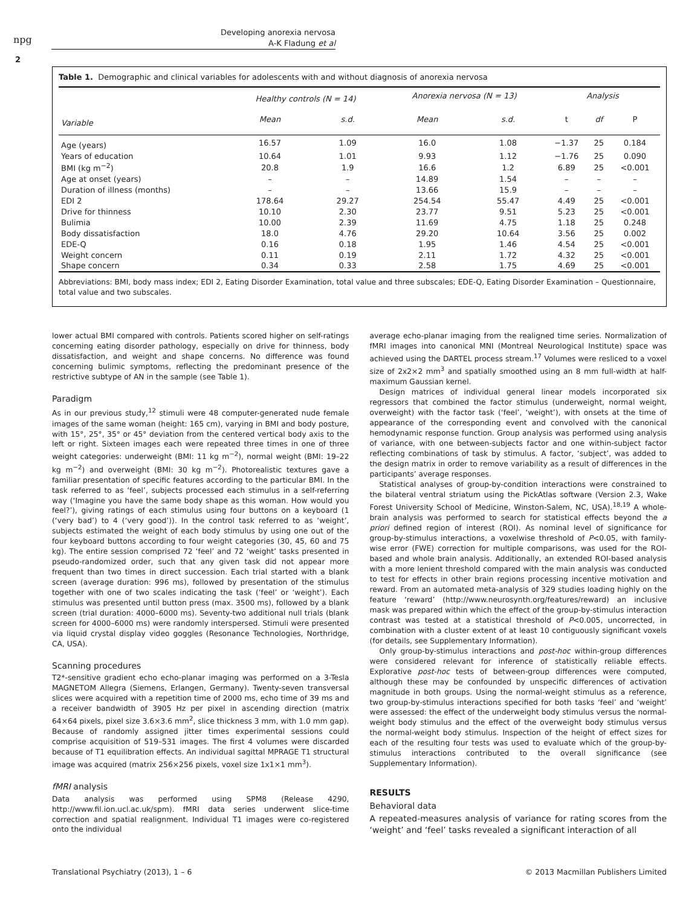npg
2
Developing anorexia nervosa
A-K Fladung et al
Table 1. Demographic and clinical variables for adolescents with and without diagnosis of anorexia nervosa
| | Healthy controls (N = 14) | | Anorexia nervosa (N = 13) | | Analysis | | |
| --- | --- | --- | --- | --- | --- | --- | --- |
| Variable | Mean | s.d. | Mean | s.d. | t | df | P |
| Age (years) | 16.57 | 1.09 | 16.0 | 1.08 | −1.37 | 25 | 0.184 |
| Years of education | 10.64 | 1.01 | 9.93 | 1.12 | −1.76 | 25 | 0.090 |
| BMI (kg m<sup>−2</sup>) | 20.8 | 1.9 | 16.6 | 1.2 | 6.89 | 25 | <0.001 |
| Age at onset (years) | – | – | 14.89 | 1.54 | – | – | – |
| Duration of illness (months) | – | – | 13.66 | 15.9 | – | – | – |
| EDI 2 | 178.64 | 29.27 | 254.54 | 55.47 | 4.49 | 25 | <0.001 |
| Drive for thinness | 10.10 | 2.30 | 23.77 | 9.51 | 5.23 | 25 | <0.001 |
| Bulimia | 10.00 | 2.39 | 11.69 | 4.75 | 1.18 | 25 | 0.248 |
| Body dissatisfaction | 18.0 | 4.76 | 29.20 | 10.64 | 3.56 | 25 | 0.002 |
| EDE-Q | 0.16 | 0.18 | 1.95 | 1.46 | 4.54 | 25 | <0.001 |
| Weight concern | 0.11 | 0.19 | 2.11 | 1.72 | 4.32 | 25 | <0.001 |
| Shape concern | 0.34 | 0.33 | 2.58 | 1.75 | 4.69 | 25 | <0.001 |
Abbreviations: BMI, body mass index; EDI 2, Eating Disorder Examination, total value and three subscales; EDE-Q, Eating Disorder Examination – Questionnaire, total value and two subscales.
lower actual BMI compared with controls. Patients scored higher on self-ratings concerning eating disorder pathology, especially on drive for thinness, body dissatisfaction, and weight and shape concerns. No difference was found concerning bulimic symptoms, reflecting the predominant presence of the restrictive subtype of AN in the sample (see Table 1).
Paradigm
As in our previous study,<sup>12</sup> stimuli were 48 computer-generated nude female images of the same woman (height: 165 cm), varying in BMI and body posture, with 15°, 25°, 35° or 45° deviation from the centered vertical body axis to the left or right. Sixteen images each were repeated three times in one of three weight categories: underweight (BMI: 11 kg m<sup>−2</sup>), normal weight (BMI: 19–22 kg m<sup>−2</sup>) and overweight (BMI: 30 kg m<sup>−2</sup>). Photorealistic textures gave a familiar presentation of specific features according to the particular BMI. In the task referred to as ‘feel’, subjects processed each stimulus in a self-referring way (‘Imagine you have the same body shape as this woman. How would you feel?’), giving ratings of each stimulus using four buttons on a keyboard (1 (‘very bad’) to 4 (‘very good’)). In the control task referred to as ‘weight’, subjects estimated the weight of each body stimulus by using one out of the four keyboard buttons according to four weight categories (30, 45, 60 and 75 kg). The entire session comprised 72 ‘feel’ and 72 ‘weight’ tasks presented in pseudo-randomized order, such that any given task did not appear more frequent than two times in direct succession. Each trial started with a blank screen (average duration: 996 ms), followed by presentation of the stimulus together with one of two scales indicating the task (‘feel’ or ‘weight’). Each stimulus was presented until button press (max. 3500 ms), followed by a blank screen (trial duration: 4000–6000 ms). Seventy-two additional null trials (blank screen for 4000–6000 ms) were randomly interspersed. Stimuli were presented via liquid crystal display video goggles (Resonance Technologies, Northridge, CA, USA).
Scanning procedures
T2*-sensitive gradient echo echo-planar imaging was performed on a 3-Tesla MAGNETOM Allegra (Siemens, Erlangen, Germany). Twenty-seven transversal slices were acquired with a repetition time of 2000 ms, echo time of 39 ms and a receiver bandwidth of 3905 Hz per pixel in ascending direction (matrix 64×64 pixels, pixel size 3.6×3.6 mm<sup>2</sup>, slice thickness 3 mm, with 1.0 mm gap). Because of randomly assigned jitter times experimental sessions could comprise acquisition of 519–531 images. The first 4 volumes were discarded because of T1 equilibration effects. An individual sagittal MPRAGE T1 structural image was acquired (matrix 256×256 pixels, voxel size 1x1×1 mm<sup>3</sup>).
fMRI analysis
Data analysis was performed using SPM8 (Release 4290, http://www.fil.ion.ucl.ac.uk/spm). fMRI data series underwent slice-time correction and spatial realignment. Individual T1 images were co-registered onto the individual
average echo-planar imaging from the realigned time series. Normalization of fMRI images into canonical MNI (Montreal Neurological Institute) space was achieved using the DARTEL process stream.<sup>17</sup> Volumes were resliced to a voxel size of 2x2×2 mm<sup>3</sup> and spatially smoothed using an 8 mm full-width at half-maximum Gaussian kernel.
Design matrices of individual general linear models incorporated six regressors that combined the factor stimulus (underweight, normal weight, overweight) with the factor task (‘feel’, ‘weight’), with onsets at the time of appearance of the corresponding event and convolved with the canonical hemodynamic response function. Group analysis was performed using analysis of variance, with one between-subjects factor and one within-subject factor reflecting combinations of task by stimulus. A factor, ‘subject’, was added to the design matrix in order to remove variability as a result of differences in the participants’ average responses.
Statistical analyses of group-by-condition interactions were constrained to the bilateral ventral striatum using the PickAtlas software (Version 2.3, Wake Forest University School of Medicine, Winston-Salem, NC, USA).<sup>18,19</sup> A whole-brain analysis was performed to search for statistical effects beyond the a priori defined region of interest (ROI). As nominal level of significance for group-by-stimulus interactions, a voxelwise threshold of P<0.05, with family-wise error (FWE) correction for multiple comparisons, was used for the ROI-based and whole brain analysis. Additionally, an extended ROI-based analysis with a more lenient threshold compared with the main analysis was conducted to test for effects in other brain regions processing incentive motivation and reward. From an automated meta-analysis of 329 studies loading highly on the feature ‘reward’ (http://www.neurosynth.org/features/reward) an inclusive mask was prepared within which the effect of the group-by-stimulus interaction contrast was tested at a statistical threshold of P<0.005, uncorrected, in combination with a cluster extent of at least 10 contiguously significant voxels (for details, see Supplementary Information).
Only group-by-stimulus interactions and post-hoc within-group differences were considered relevant for inference of statistically reliable effects. Explorative post-hoc tests of between-group differences were computed, although these may be confounded by unspecific differences of activation magnitude in both groups. Using the normal-weight stimulus as a reference, two group-by-stimulus interactions specified for both tasks ‘feel’ and ‘weight’ were assessed: the effect of the underweight body stimulus versus the normal-weight body stimulus and the effect of the overweight body stimulus versus the normal-weight body stimulus. Inspection of the height of effect sizes for each of the resulting four tests was used to evaluate which of the group-by-stimulus interactions contributed to the overall significance (see Supplementary Information).
RESULTS
Behavioral data
A repeated-measures analysis of variance for rating scores from the ‘weight’ and ‘feel’ tasks revealed a significant interaction of all
Translational Psychiatry (2013), 1 – 6 © 2013 Macmillan Publishers Limited